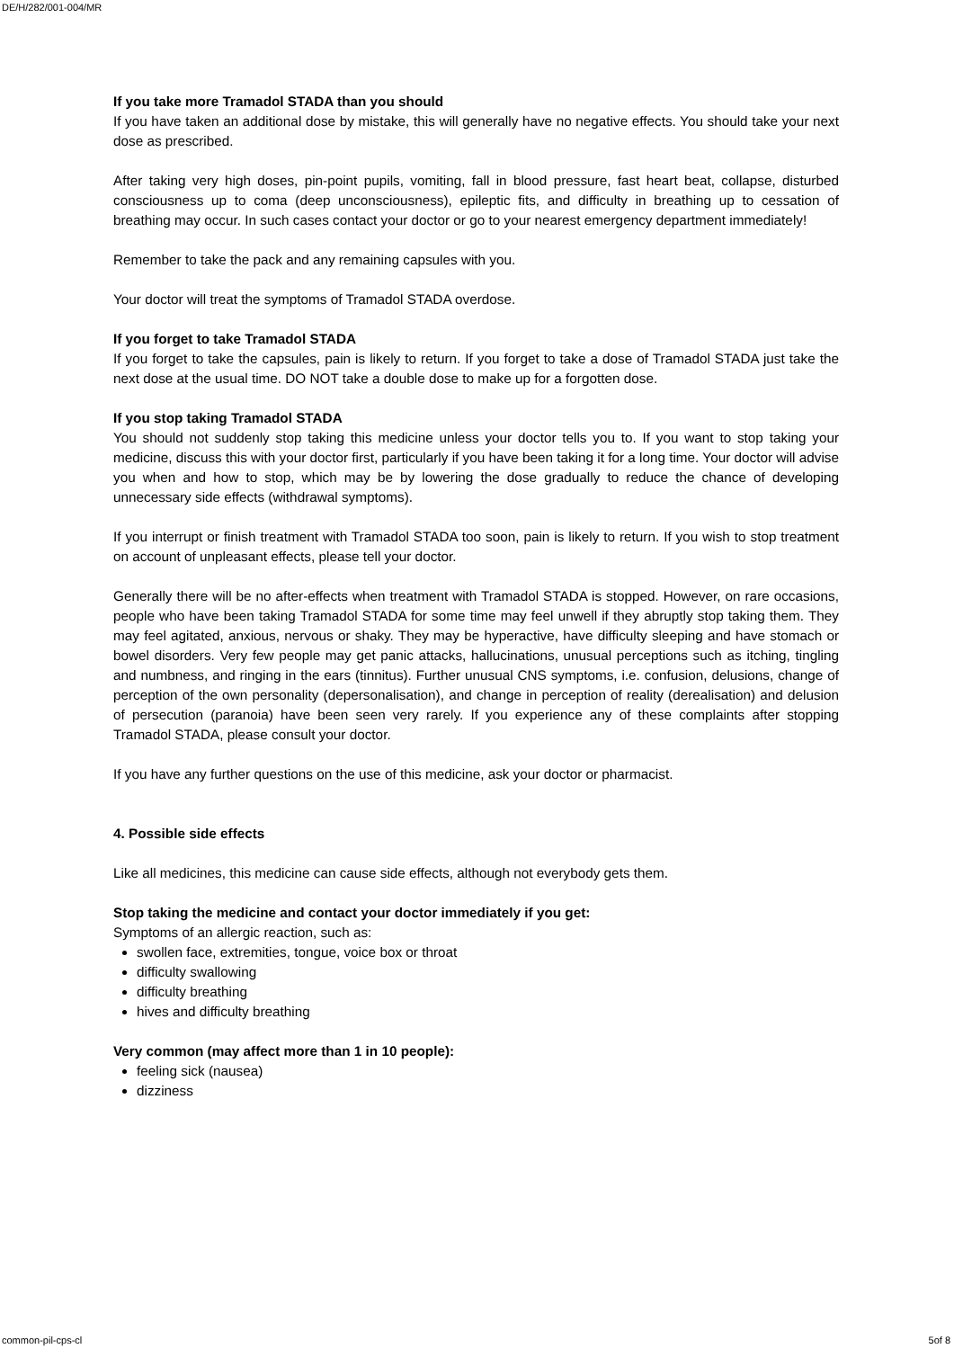DE/H/282/001-004/MR
If you take more Tramadol STADA than you should
If you have taken an additional dose by mistake, this will generally have no negative effects. You should take your next dose as prescribed.
After taking very high doses, pin-point pupils, vomiting, fall in blood pressure, fast heart beat, collapse, disturbed consciousness up to coma (deep unconsciousness), epileptic fits, and difficulty in breathing up to cessation of breathing may occur. In such cases contact your doctor or go to your nearest emergency department immediately!
Remember to take the pack and any remaining capsules with you.
Your doctor will treat the symptoms of Tramadol STADA overdose.
If you forget to take Tramadol STADA
If you forget to take the capsules, pain is likely to return. If you forget to take a dose of Tramadol STADA just take the next dose at the usual time. DO NOT take a double dose to make up for a forgotten dose.
If you stop taking Tramadol STADA
You should not suddenly stop taking this medicine unless your doctor tells you to. If you want to stop taking your medicine, discuss this with your doctor first, particularly if you have been taking it for a long time. Your doctor will advise you when and how to stop, which may be by lowering the dose gradually to reduce the chance of developing unnecessary side effects (withdrawal symptoms).
If you interrupt or finish treatment with Tramadol STADA too soon, pain is likely to return. If you wish to stop treatment on account of unpleasant effects, please tell your doctor.
Generally there will be no after-effects when treatment with Tramadol STADA is stopped. However, on rare occasions, people who have been taking Tramadol STADA for some time may feel unwell if they abruptly stop taking them. They may feel agitated, anxious, nervous or shaky. They may be hyperactive, have difficulty sleeping and have stomach or bowel disorders. Very few people may get panic attacks, hallucinations, unusual perceptions such as itching, tingling and numbness, and ringing in the ears (tinnitus). Further unusual CNS symptoms, i.e. confusion, delusions, change of perception of the own personality (depersonalisation), and change in perception of reality (derealisation) and delusion of persecution (paranoia) have been seen very rarely. If you experience any of these complaints after stopping Tramadol STADA, please consult your doctor.
If you have any further questions on the use of this medicine, ask your doctor or pharmacist.
4. Possible side effects
Like all medicines, this medicine can cause side effects, although not everybody gets them.
Stop taking the medicine and contact your doctor immediately if you get:
Symptoms of an allergic reaction, such as:
swollen face, extremities, tongue, voice box or throat
difficulty swallowing
difficulty breathing
hives and difficulty breathing
Very common (may affect more than 1 in 10 people):
feeling sick (nausea)
dizziness
common-pil-cps-cl 5of 8